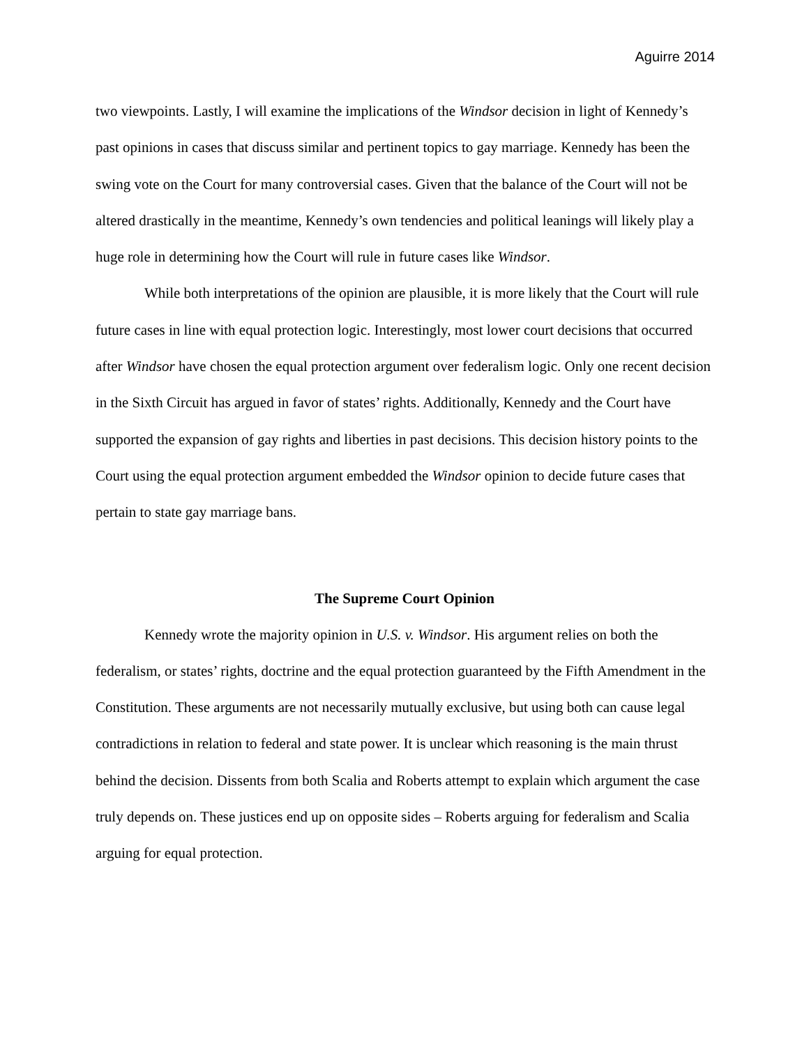Aguirre 2014
two viewpoints. Lastly, I will examine the implications of the Windsor decision in light of Kennedy’s past opinions in cases that discuss similar and pertinent topics to gay marriage. Kennedy has been the swing vote on the Court for many controversial cases. Given that the balance of the Court will not be altered drastically in the meantime, Kennedy’s own tendencies and political leanings will likely play a huge role in determining how the Court will rule in future cases like Windsor.
While both interpretations of the opinion are plausible, it is more likely that the Court will rule future cases in line with equal protection logic. Interestingly, most lower court decisions that occurred after Windsor have chosen the equal protection argument over federalism logic. Only one recent decision in the Sixth Circuit has argued in favor of states’ rights. Additionally, Kennedy and the Court have supported the expansion of gay rights and liberties in past decisions. This decision history points to the Court using the equal protection argument embedded the Windsor opinion to decide future cases that pertain to state gay marriage bans.
The Supreme Court Opinion
Kennedy wrote the majority opinion in U.S. v. Windsor. His argument relies on both the federalism, or states’ rights, doctrine and the equal protection guaranteed by the Fifth Amendment in the Constitution. These arguments are not necessarily mutually exclusive, but using both can cause legal contradictions in relation to federal and state power. It is unclear which reasoning is the main thrust behind the decision. Dissents from both Scalia and Roberts attempt to explain which argument the case truly depends on. These justices end up on opposite sides – Roberts arguing for federalism and Scalia arguing for equal protection.